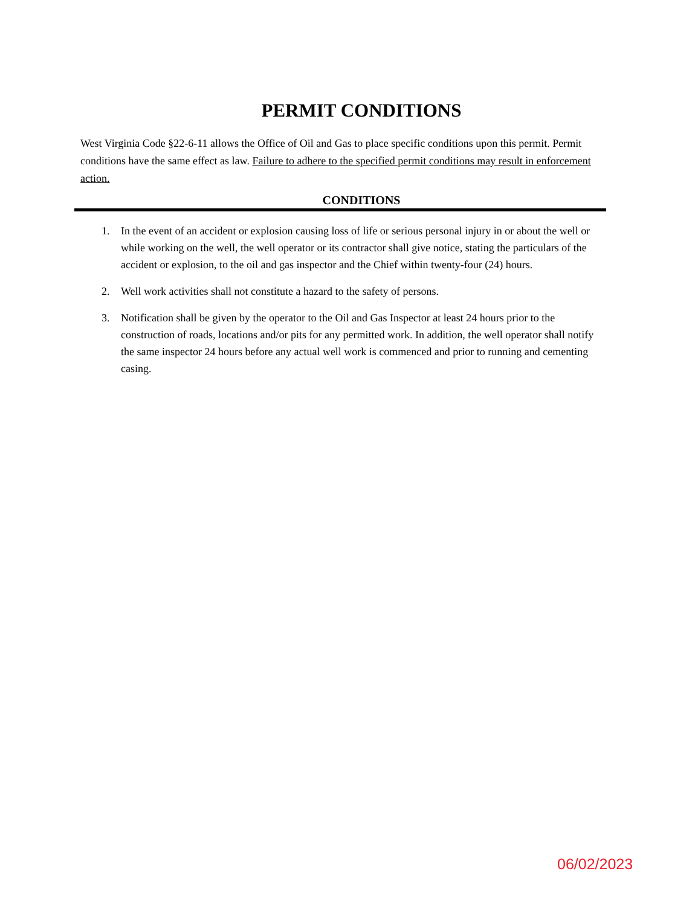PERMIT CONDITIONS
West Virginia Code §22-6-11 allows the Office of Oil and Gas to place specific conditions upon this permit. Permit conditions have the same effect as law. Failure to adhere to the specified permit conditions may result in enforcement action.
CONDITIONS
1. In the event of an accident or explosion causing loss of life or serious personal injury in or about the well or while working on the well, the well operator or its contractor shall give notice, stating the particulars of the accident or explosion, to the oil and gas inspector and the Chief within twenty-four (24) hours.
2. Well work activities shall not constitute a hazard to the safety of persons.
3. Notification shall be given by the operator to the Oil and Gas Inspector at least 24 hours prior to the construction of roads, locations and/or pits for any permitted work. In addition, the well operator shall notify the same inspector 24 hours before any actual well work is commenced and prior to running and cementing casing.
06/02/2023